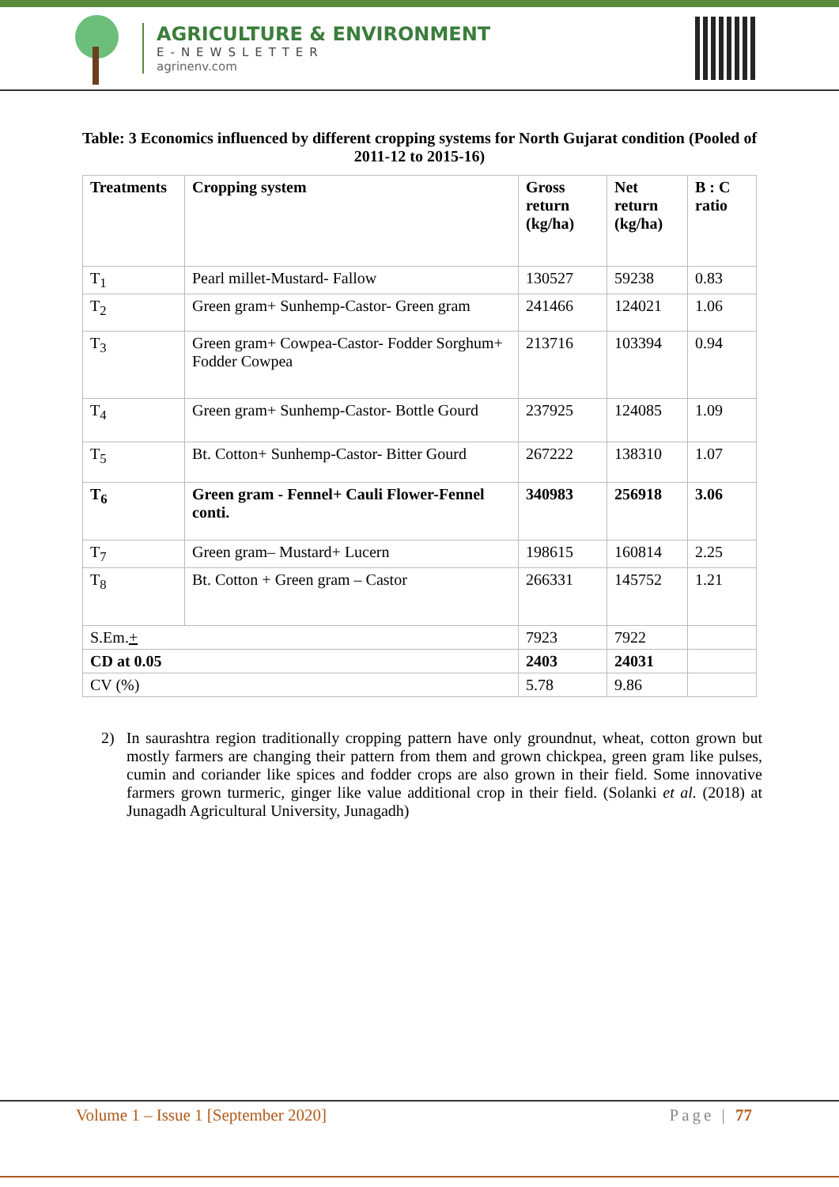AGRICULTURE & ENVIRONMENT
E-NEWSLETTER
agrinenv.com
Table: 3 Economics influenced by different cropping systems for North Gujarat condition (Pooled of 2011-12 to 2015-16)
| Treatments | Cropping system | Gross return (kg/ha) | Net return (kg/ha) | B : C ratio |
| --- | --- | --- | --- | --- |
| T<sub>1</sub> | Pearl millet-Mustard- Fallow | 130527 | 59238 | 0.83 |
| T<sub>2</sub> | Green gram+ Sunhemp-Castor- Green gram | 241466 | 124021 | 1.06 |
| T<sub>3</sub> | Green gram+ Cowpea-Castor- Fodder Sorghum+ Fodder Cowpea | 213716 | 103394 | 0.94 |
| T<sub>4</sub> | Green gram+ Sunhemp-Castor- Bottle Gourd | 237925 | 124085 | 1.09 |
| T<sub>5</sub> | Bt. Cotton+ Sunhemp-Castor- Bitter Gourd | 267222 | 138310 | 1.07 |
| T<sub>6</sub> | Green gram - Fennel+ Cauli Flower-Fennel conti. | 340983 | 256918 | 3.06 |
| T<sub>7</sub> | Green gram– Mustard+ Lucern | 198615 | 160814 | 2.25 |
| T<sub>8</sub> | Bt. Cotton + Green gram – Castor | 266331 | 145752 | 1.21 |
| S.Em. + | | 7923 | 7922 | |
| CD at 0.05 | | 2403 | 24031 | |
| CV (%) | | 5.78 | 9.86 | |
2) In saurashtra region traditionally cropping pattern have only groundnut, wheat, cotton grown but mostly farmers are changing their pattern from them and grown chickpea, green gram like pulses, cumin and coriander like spices and fodder crops are also grown in their field. Some innovative farmers grown turmeric, ginger like value additional crop in their field. (Solanki et al. (2018) at Junagadh Agricultural University, Junagadh)
Volume 1 – Issue 1 [September 2020] Page | 77